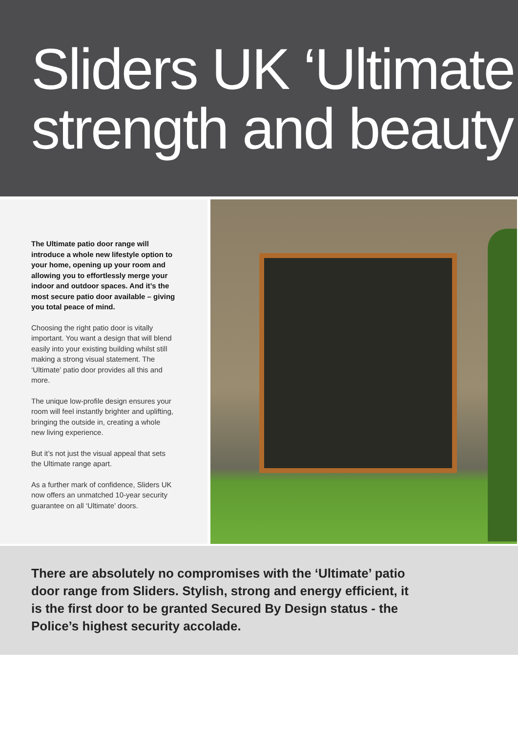Sliders UK ‘Ultimate
strength and beauty
The Ultimate patio door range will introduce a whole new lifestyle option to your home, opening up your room and allowing you to effortlessly merge your indoor and outdoor spaces. And it’s the most secure patio door available – giving you total peace of mind.
Choosing the right patio door is vitally important. You want a design that will blend easily into your existing building whilst still making a strong visual statement. The ‘Ultimate’ patio door provides all this and more.
The unique low-profile design ensures your room will feel instantly brighter and uplifting, bringing the outside in, creating a whole new living experience.
But it’s not just the visual appeal that sets the Ultimate range apart.
As a further mark of confidence, Sliders UK now offers an unmatched 10-year security guarantee on all ‘Ultimate’ doors.
There are absolutely no compromises with the ‘Ultimate’ patio door range from Sliders. Stylish, strong and energy efficient, it is the first door to be granted Secured By Design status - the Police’s highest security accolade.